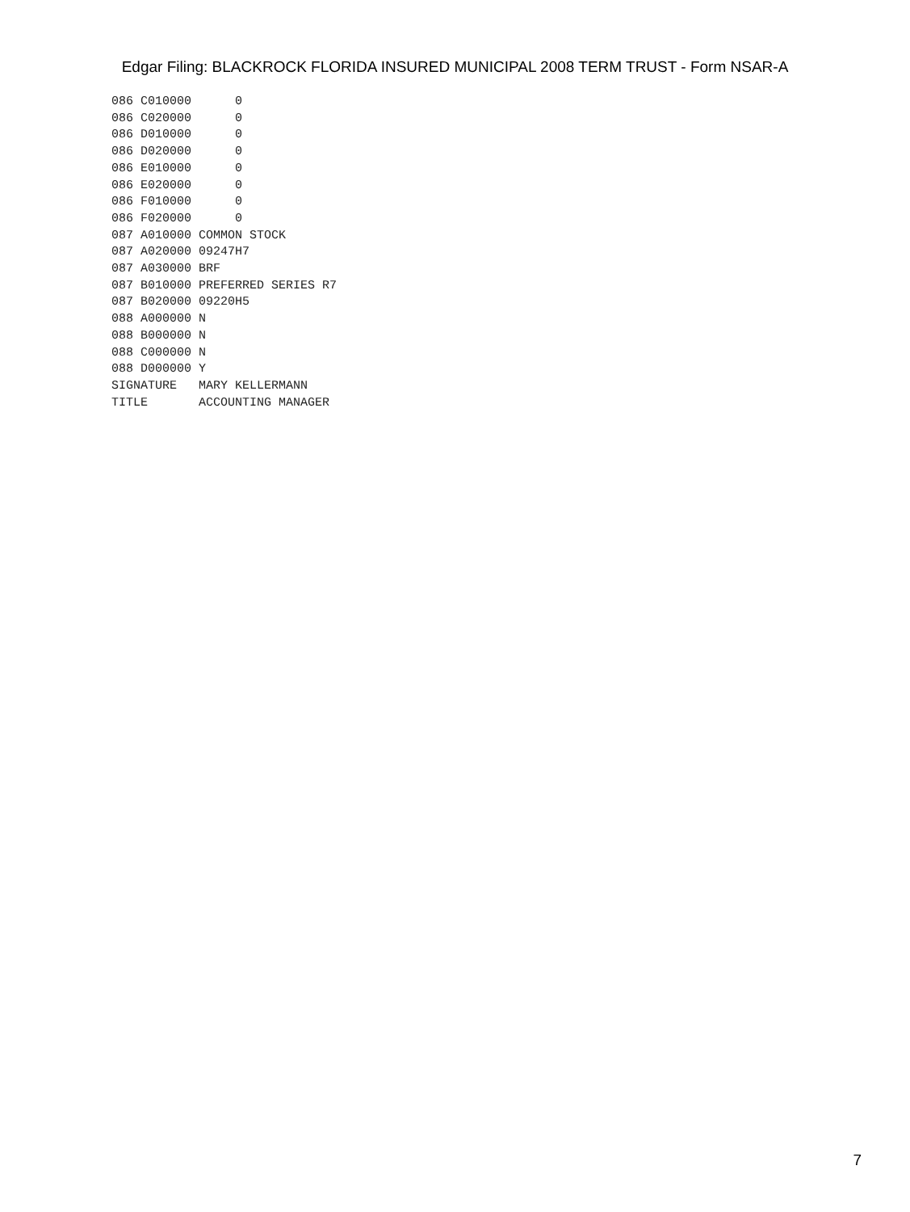Edgar Filing: BLACKROCK FLORIDA INSURED MUNICIPAL 2008 TERM TRUST - Form NSAR-A
086 C010000      0
086 C020000      0
086 D010000      0
086 D020000      0
086 E010000      0
086 E020000      0
086 F010000      0
086 F020000      0
087 A010000 COMMON STOCK
087 A020000 09247H7
087 A030000 BRF
087 B010000 PREFERRED SERIES R7
087 B020000 09220H5
088 A000000 N
088 B000000 N
088 C000000 N
088 D000000 Y
SIGNATURE   MARY KELLERMANN
TITLE       ACCOUNTING MANAGER
7